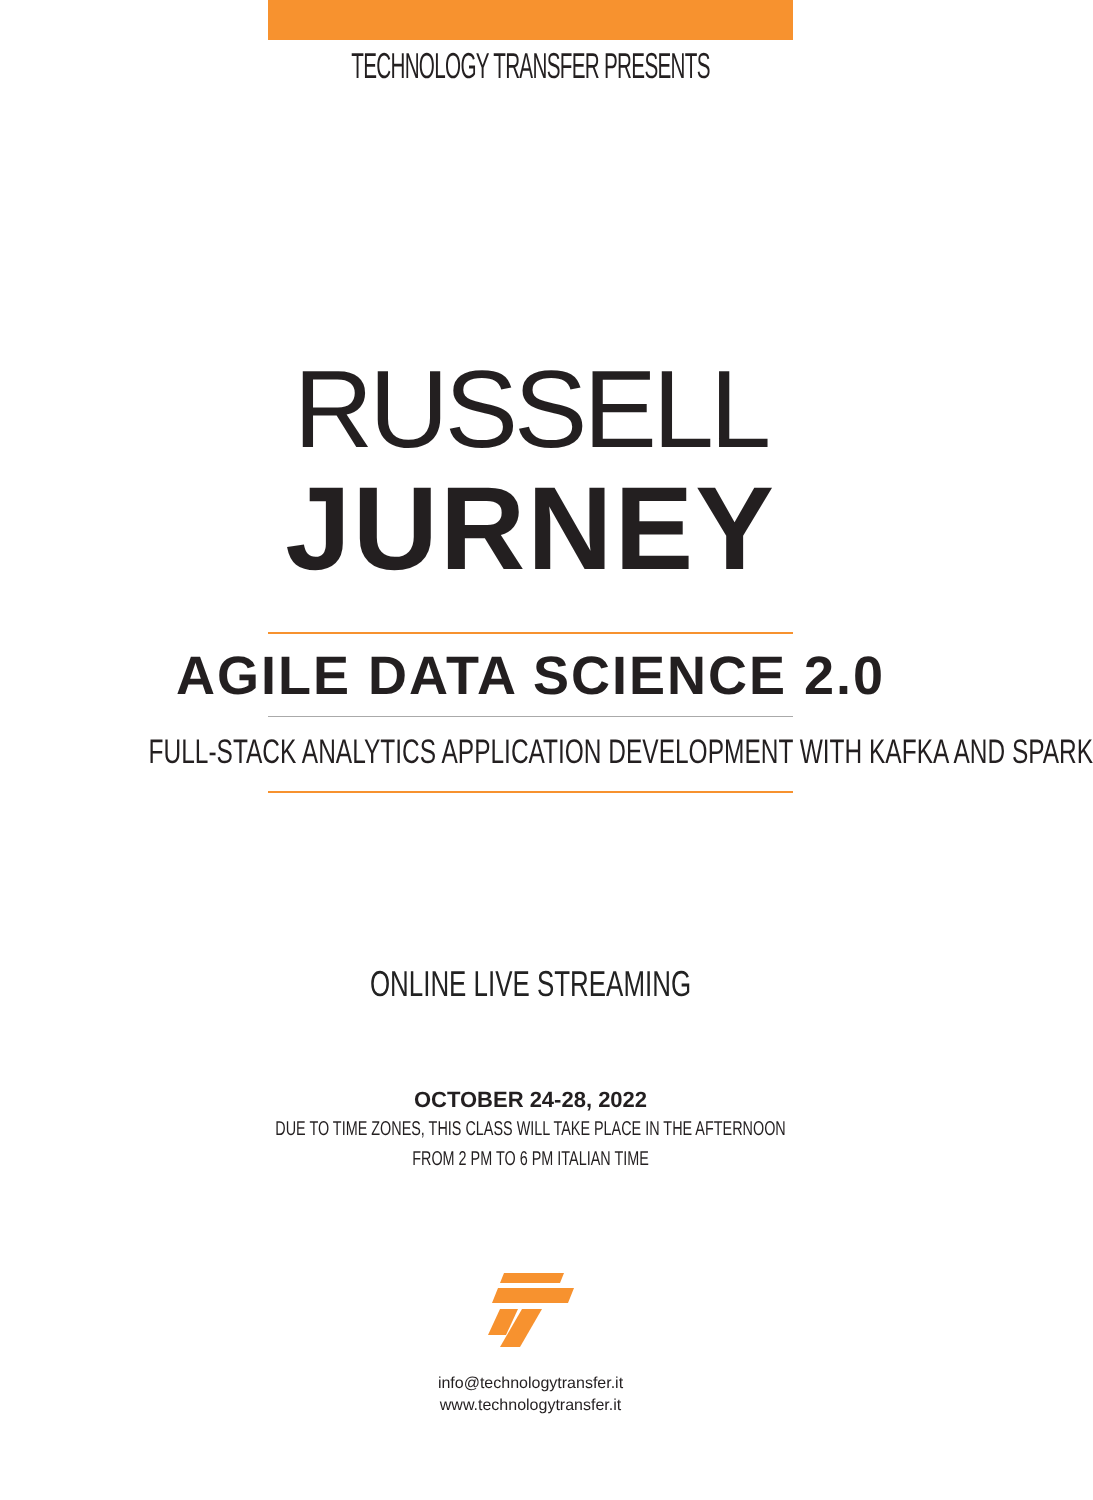TECHNOLOGY TRANSFER PRESENTS
RUSSELL
JURNEY
AGILE DATA SCIENCE 2.0
FULL-STACK ANALYTICS APPLICATION DEVELOPMENT WITH KAFKA AND SPARK
ONLINE LIVE STREAMING
OCTOBER 24-28, 2022
DUE TO TIME ZONES, THIS CLASS WILL TAKE PLACE IN THE AFTERNOON
FROM 2 PM TO 6 PM ITALIAN TIME
info@technologytransfer.it
www.technologytransfer.it